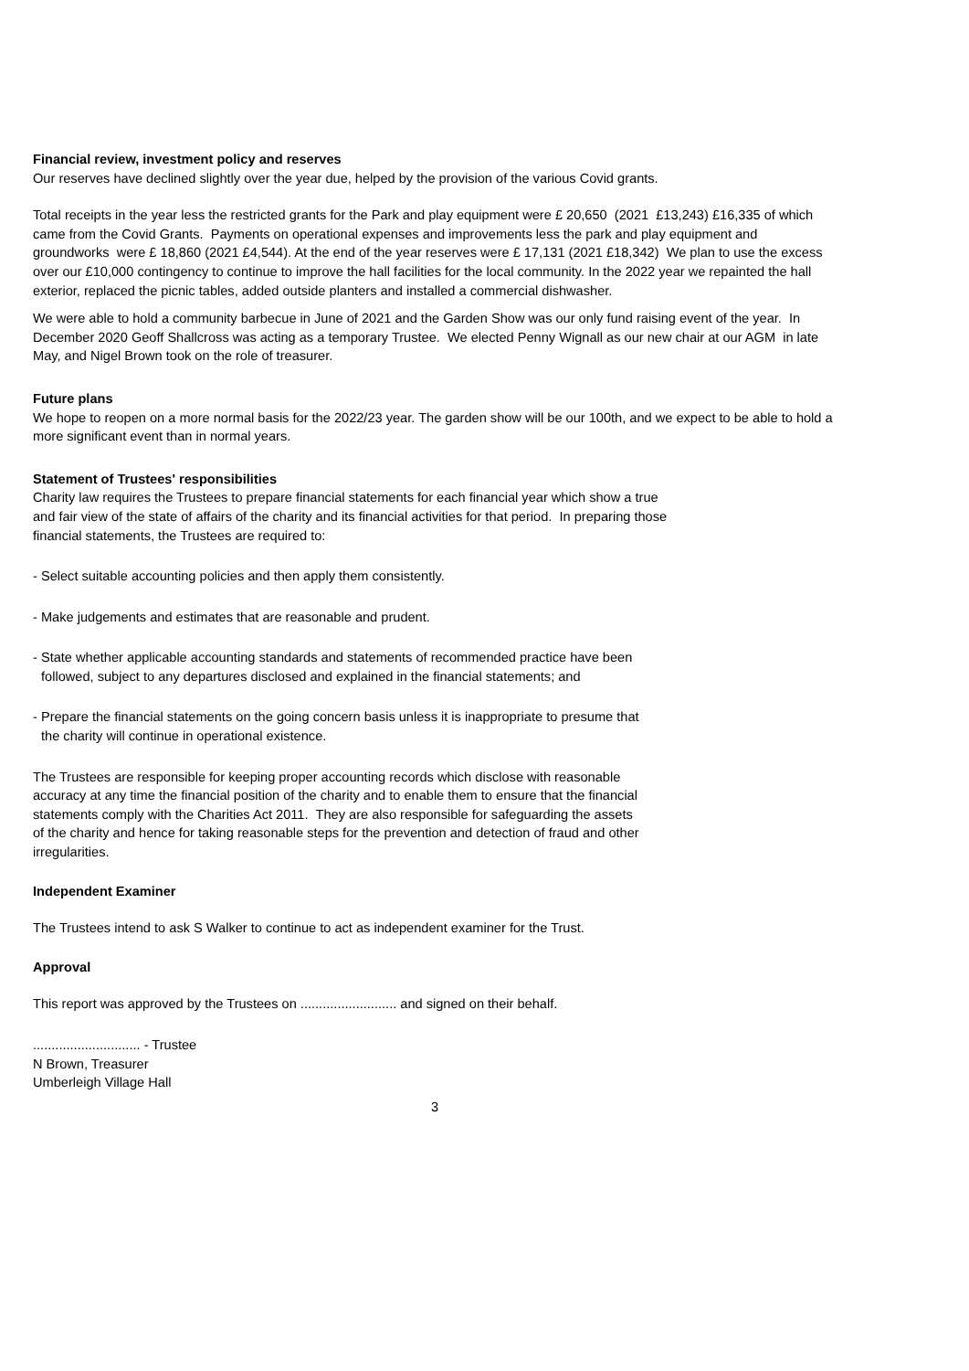Financial review, investment policy and reserves
Our reserves have declined slightly over the year due, helped by the provision of the various Covid grants.
Total receipts in the year less the restricted grants for the Park and play equipment were £ 20,650 (2021 £13,243) £16,335 of which came from the Covid Grants. Payments on operational expenses and improvements less the park and play equipment and groundworks were £ 18,860 (2021 £4,544). At the end of the year reserves were £ 17,131 (2021 £18,342) We plan to use the excess over our £10,000 contingency to continue to improve the hall facilities for the local community. In the 2022 year we repainted the hall exterior, replaced the picnic tables, added outside planters and installed a commercial dishwasher.
We were able to hold a community barbecue in June of 2021 and the Garden Show was our only fund raising event of the year. In December 2020 Geoff Shallcross was acting as a temporary Trustee. We elected Penny Wignall as our new chair at our AGM in late May, and Nigel Brown took on the role of treasurer.
Future plans
We hope to reopen on a more normal basis for the 2022/23 year. The garden show will be our 100th, and we expect to be able to hold a more significant event than in normal years.
Statement of Trustees' responsibilities
Charity law requires the Trustees to prepare financial statements for each financial year which show a true
and fair view of the state of affairs of the charity and its financial activities for that period. In preparing those
financial statements, the Trustees are required to:
- Select suitable accounting policies and then apply them consistently.
- Make judgements and estimates that are reasonable and prudent.
- State whether applicable accounting standards and statements of recommended practice have been
followed, subject to any departures disclosed and explained in the financial statements; and
- Prepare the financial statements on the going concern basis unless it is inappropriate to presume that
the charity will continue in operational existence.
The Trustees are responsible for keeping proper accounting records which disclose with reasonable
accuracy at any time the financial position of the charity and to enable them to ensure that the financial
statements comply with the Charities Act 2011. They are also responsible for safeguarding the assets
of the charity and hence for taking reasonable steps for the prevention and detection of fraud and other
irregularities.
Independent Examiner
The Trustees intend to ask S Walker to continue to act as independent examiner for the Trust.
Approval
This report was approved by the Trustees on .......................... and signed on their behalf.
............................. - Trustee
N Brown, Treasurer
Umberleigh Village Hall
3